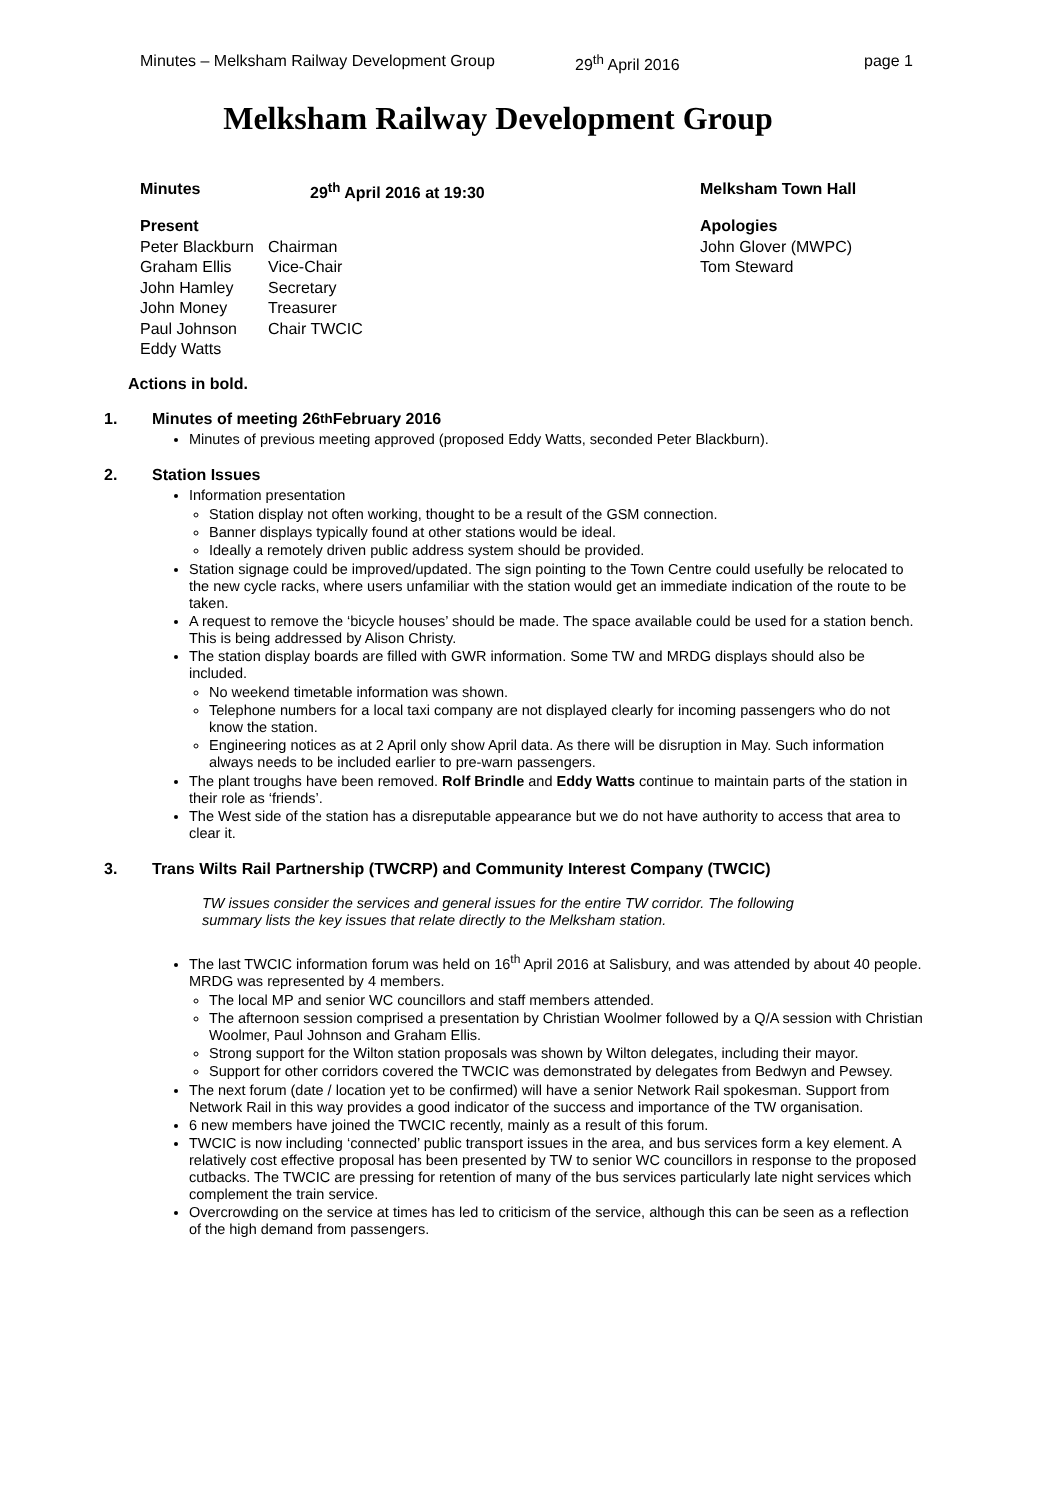Minutes – Melksham Railway Development Group 29<sup>th</sup> April 2016 page 1
Melksham Railway Development Group
Minutes 29<sup>th</sup> April 2016 at 19:30 Melksham Town Hall
Present
Peter Blackburn Chairman
Graham Ellis Vice-Chair
John Hamley Secretary
John Money Treasurer
Paul Johnson Chair TWCIC
Eddy Watts
Apologies
John Glover (MWPC)
Tom Steward
Actions in bold.
1. Minutes of meeting 26<sup>th</sup> February 2016
Minutes of previous meeting approved (proposed Eddy Watts, seconded Peter Blackburn).
2. Station Issues
Information presentation
Station display not often working, thought to be a result of the GSM connection.
Banner displays typically found at other stations would be ideal.
Ideally a remotely driven public address system should be provided.
Station signage could be improved/updated. The sign pointing to the Town Centre could usefully be relocated to the new cycle racks, where users unfamiliar with the station would get an immediate indication of the route to be taken.
A request to remove the ‘bicycle houses’ should be made. The space available could be used for a station bench. This is being addressed by Alison Christy.
The station display boards are filled with GWR information. Some TW and MRDG displays should also be included.
No weekend timetable information was shown.
Telephone numbers for a local taxi company are not displayed clearly for incoming passengers who do not know the station.
Engineering notices as at 2 April only show April data. As there will be disruption in May. Such information always needs to be included earlier to pre-warn passengers.
The plant troughs have been removed. Rolf Brindle and Eddy Watts continue to maintain parts of the station in their role as ‘friends’.
The West side of the station has a disreputable appearance but we do not have authority to access that area to clear it.
3. Trans Wilts Rail Partnership (TWCRP) and Community Interest Company (TWCIC)
TW issues consider the services and general issues for the entire TW corridor. The following summary lists the key issues that relate directly to the Melksham station.
The last TWCIC information forum was held on 16<sup>th</sup> April 2016 at Salisbury, and was attended by about 40 people. MRDG was represented by 4 members.
The local MP and senior WC councillors and staff members attended.
The afternoon session comprised a presentation by Christian Woolmer followed by a Q/A session with Christian Woolmer, Paul Johnson and Graham Ellis.
Strong support for the Wilton station proposals was shown by Wilton delegates, including their mayor.
Support for other corridors covered the TWCIC was demonstrated by delegates from Bedwyn and Pewsey.
The next forum (date / location yet to be confirmed) will have a senior Network Rail spokesman. Support from Network Rail in this way provides a good indicator of the success and importance of the TW organisation.
6 new members have joined the TWCIC recently, mainly as a result of this forum.
TWCIC is now including ‘connected’ public transport issues in the area, and bus services form a key element. A relatively cost effective proposal has been presented by TW to senior WC councillors in response to the proposed cutbacks. The TWCIC are pressing for retention of many of the bus services particularly late night services which complement the train service.
Overcrowding on the service at times has led to criticism of the service, although this can be seen as a reflection of the high demand from passengers.